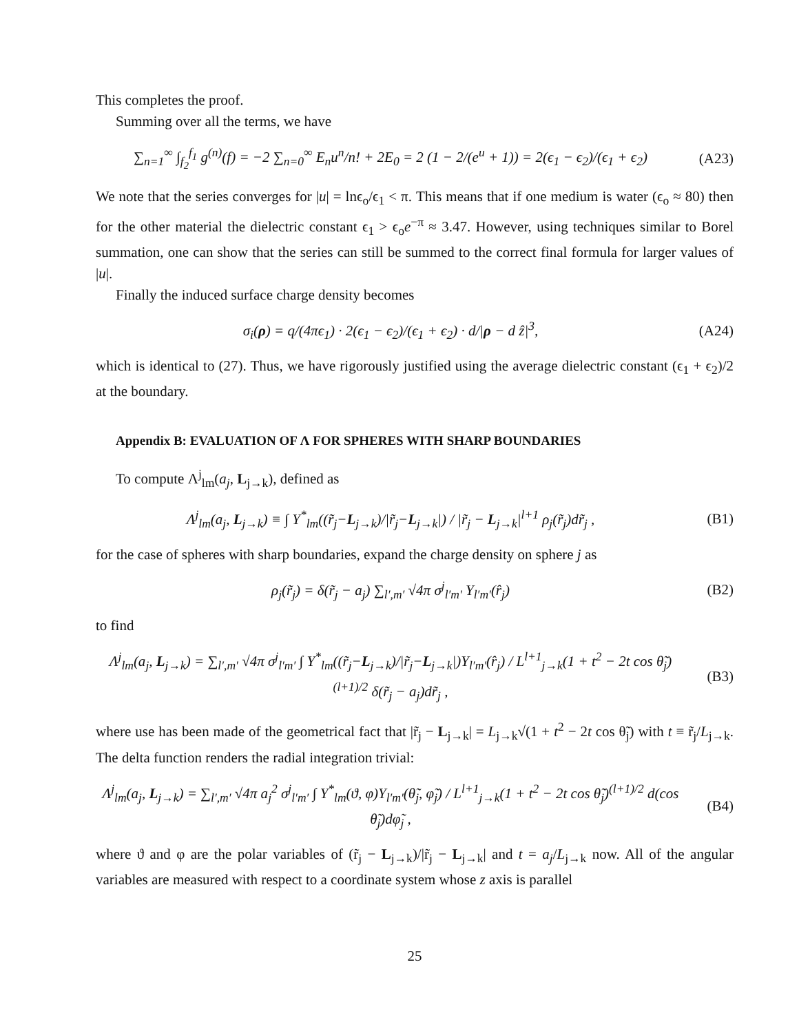This completes the proof.
Summing over all the terms, we have
∑<sub>n=1</sub><sup>∞</sup> ∫<sub>f<sub>2</sub></sub><sup>f<sub>1</sub></sup> g<sup>(n)</sup>(f) = −2 ∑<sub>n=0</sub><sup>∞</sup> E<sub>n</sub>u<sup>n</sup>/n! + 2E<sub>0</sub> = 2 (1 − 2/(e<sup>u</sup> + 1)) = 2(ϵ<sub>1</sub> − ϵ<sub>2</sub>)/(ϵ<sub>1</sub> + ϵ<sub>2</sub>)
(A23)
We note that the series converges for |u| = lnϵ<sub>o</sub>/ϵ<sub>1</sub> < π. This means that if one medium is water (ϵ<sub>o</sub> ≈ 80) then for the other material the dielectric constant ϵ<sub>1</sub> > ϵ<sub>o</sub>e<sup>−π</sup> ≈ 3.47. However, using techniques similar to Borel summation, one can show that the series can still be summed to the correct final formula for larger values of |u|.
Finally the induced surface charge density becomes
σ<sub>i</sub>(ρ) = q/(4πϵ<sub>1</sub>) · 2(ϵ<sub>1</sub> − ϵ<sub>2</sub>)/(ϵ<sub>1</sub> + ϵ<sub>2</sub>) · d/|ρ − d ẑ|<sup>3</sup>,
(A24)
which is identical to (27). Thus, we have rigorously justified using the average dielectric constant (ϵ<sub>1</sub> + ϵ<sub>2</sub>)/2 at the boundary.
Appendix B: EVALUATION OF Λ FOR SPHERES WITH SHARP BOUNDARIES
To compute Λ<sup>j</sup><sub>lm</sub>(a<sub>j</sub>, L<sub>j→k</sub>), defined as
Λ<sup>j</sup><sub>lm</sub>(a<sub>j</sub>, L<sub>j→k</sub>) ≡ ∫ Y<sup>*</sup><sub>lm</sub>((r̃<sub>j</sub>−L<sub>j→k</sub>)/|r̃<sub>j</sub>−L<sub>j→k</sub>|) / |r̃<sub>j</sub> − L<sub>j→k</sub>|<sup>l+1</sup> ρ<sub>j</sub>(r̃<sub>j</sub>)dr̃<sub>j</sub> ,
(B1)
for the case of spheres with sharp boundaries, expand the charge density on sphere j as
ρ<sub>j</sub>(r̃<sub>j</sub>) = δ(r̃<sub>j</sub> − a<sub>j</sub>) ∑<sub>l′,m′</sub> √4π σ<sup>j</sup><sub>l′m′</sub> Y<sub>l′m′</sub>(r̂<sub>j</sub>)
(B2)
to find
Λ<sup>j</sup><sub>lm</sub>(a<sub>j</sub>, L<sub>j→k</sub>) = ∑<sub>l′,m′</sub> √4π σ<sup>j</sup><sub>l′m′</sub> ∫ Y<sup>*</sup><sub>lm</sub>((r̃<sub>j</sub>−L<sub>j→k</sub>)/|r̃<sub>j</sub>−L<sub>j→k</sub>|)Y<sub>l′m′</sub>(r̂<sub>j</sub>) / L<sup>l+1</sup><sub>j→k</sub>(1 + t<sup>2</sup> − 2t cos θ̃<sub>j</sub>)<sup>(l+1)/2</sup> δ(r̃<sub>j</sub> − a<sub>j</sub>)dr̃<sub>j</sub> ,
(B3)
where use has been made of the geometrical fact that |r̃<sub>j</sub> − L<sub>j→k</sub>| = L<sub>j→k</sub>√(1 + t<sup>2</sup> − 2t cos θ̃<sub>j</sub>) with t ≡ r̃<sub>j</sub>/L<sub>j→k</sub>. The delta function renders the radial integration trivial:
Λ<sup>j</sup><sub>lm</sub>(a<sub>j</sub>, L<sub>j→k</sub>) = ∑<sub>l′,m′</sub> √4π a<sub>j</sub><sup>2</sup> σ<sup>j</sup><sub>l′m′</sub> ∫ Y<sup>*</sup><sub>lm</sub>(ϑ, φ)Y<sub>l′m′</sub>(θ̃<sub>j</sub>, φ̃<sub>j</sub>) / L<sup>l+1</sup><sub>j→k</sub>(1 + t<sup>2</sup> − 2t cos θ̃<sub>j</sub>)<sup>(l+1)/2</sup> d(cos θ̃<sub>j</sub>)dφ̃<sub>j</sub> ,
(B4)
where ϑ and φ are the polar variables of (r̃<sub>j</sub> − L<sub>j→k</sub>)/|r̃<sub>j</sub> − L<sub>j→k</sub>| and t = a<sub>j</sub>/L<sub>j→k</sub> now. All of the angular variables are measured with respect to a coordinate system whose z axis is parallel
25